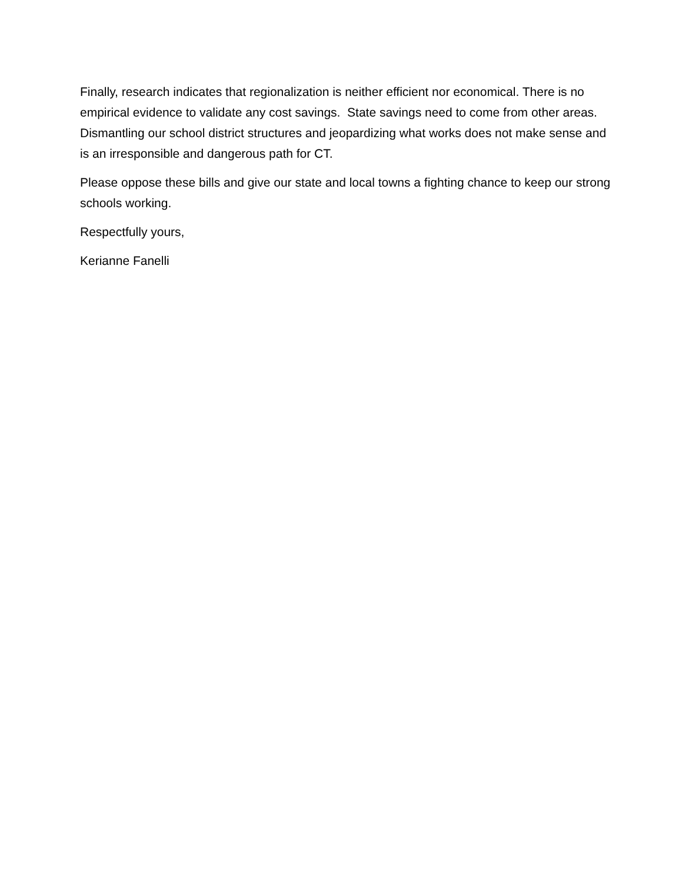Finally, research indicates that regionalization is neither efficient nor economical. There is no empirical evidence to validate any cost savings. State savings need to come from other areas. Dismantling our school district structures and jeopardizing what works does not make sense and is an irresponsible and dangerous path for CT.
Please oppose these bills and give our state and local towns a fighting chance to keep our strong schools working.
Respectfully yours,
Kerianne Fanelli